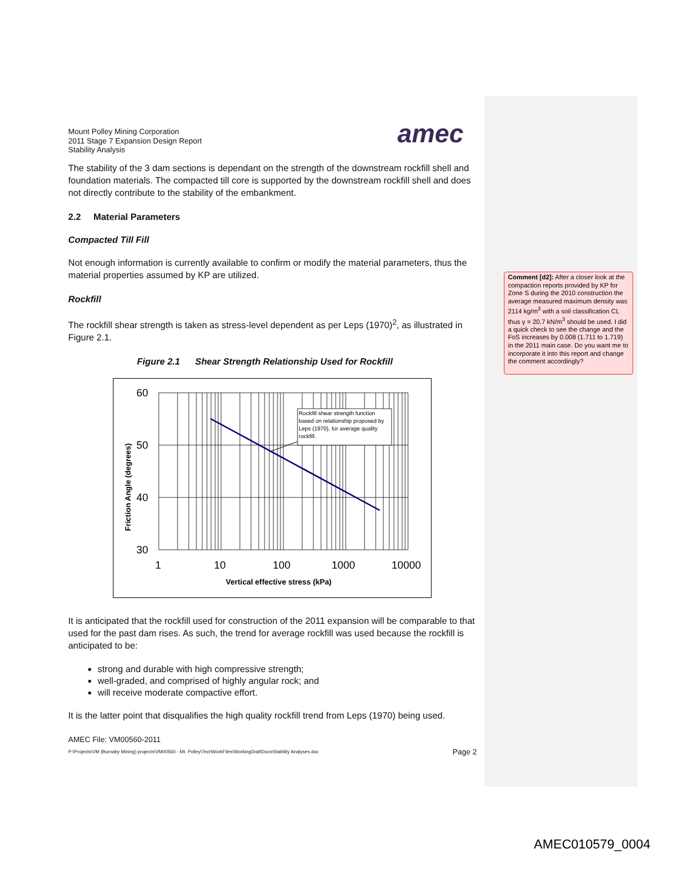Mount Polley Mining Corporation
2011 Stage 7 Expansion Design Report
Stability Analysis
amec
The stability of the 3 dam sections is dependant on the strength of the downstream rockfill shell and foundation materials. The compacted till core is supported by the downstream rockfill shell and does not directly contribute to the stability of the embankment.
2.2 Material Parameters
Compacted Till Fill
Not enough information is currently available to confirm or modify the material parameters, thus the material properties assumed by KP are utilized.
Rockfill
The rockfill shear strength is taken as stress-level dependent as per Leps (1970)<sup>2</sup>, as illustrated in Figure 2.1.
Figure 2.1 Shear Strength Relationship Used for Rockfill
Rockfill shear strength function based on relationship proposed by Leps (1970), for average quality rockfill.
60
50
40
30
1
10
100
1000
10000
Vertical effective stress (kPa)
Friction Angle (degrees)
It is anticipated that the rockfill used for construction of the 2011 expansion will be comparable to that used for the past dam rises. As such, the trend for average rockfill was used because the rockfill is anticipated to be:
strong and durable with high compressive strength;
well-graded, and comprised of highly angular rock; and
will receive moderate compactive effort.
It is the latter point that disqualifies the high quality rockfill trend from Leps (1970) being used.
AMEC File: VM00560-2011
P:\Projects\VM (Burnaby Mining) projects\VM00560 - Mt. Polley\TechWorkFiles\WorkingDraftDocs\Stability Analyses.doc Page 2
Comment [d2]: After a closer look at the compaction reports provided by KP for Zone S during the 2010 construction the average measured maximum density was 2114 kg/m<sup>3</sup> with a soil classification CL thus γ = 20.7 kN/m<sup>3</sup> should be used. I did a quick check to see the change and the FoS increases by 0.008 (1.711 to 1.719) in the 2011 main case. Do you want me to incorporate it into this report and change the comment accordingly?
AMEC010579_0004